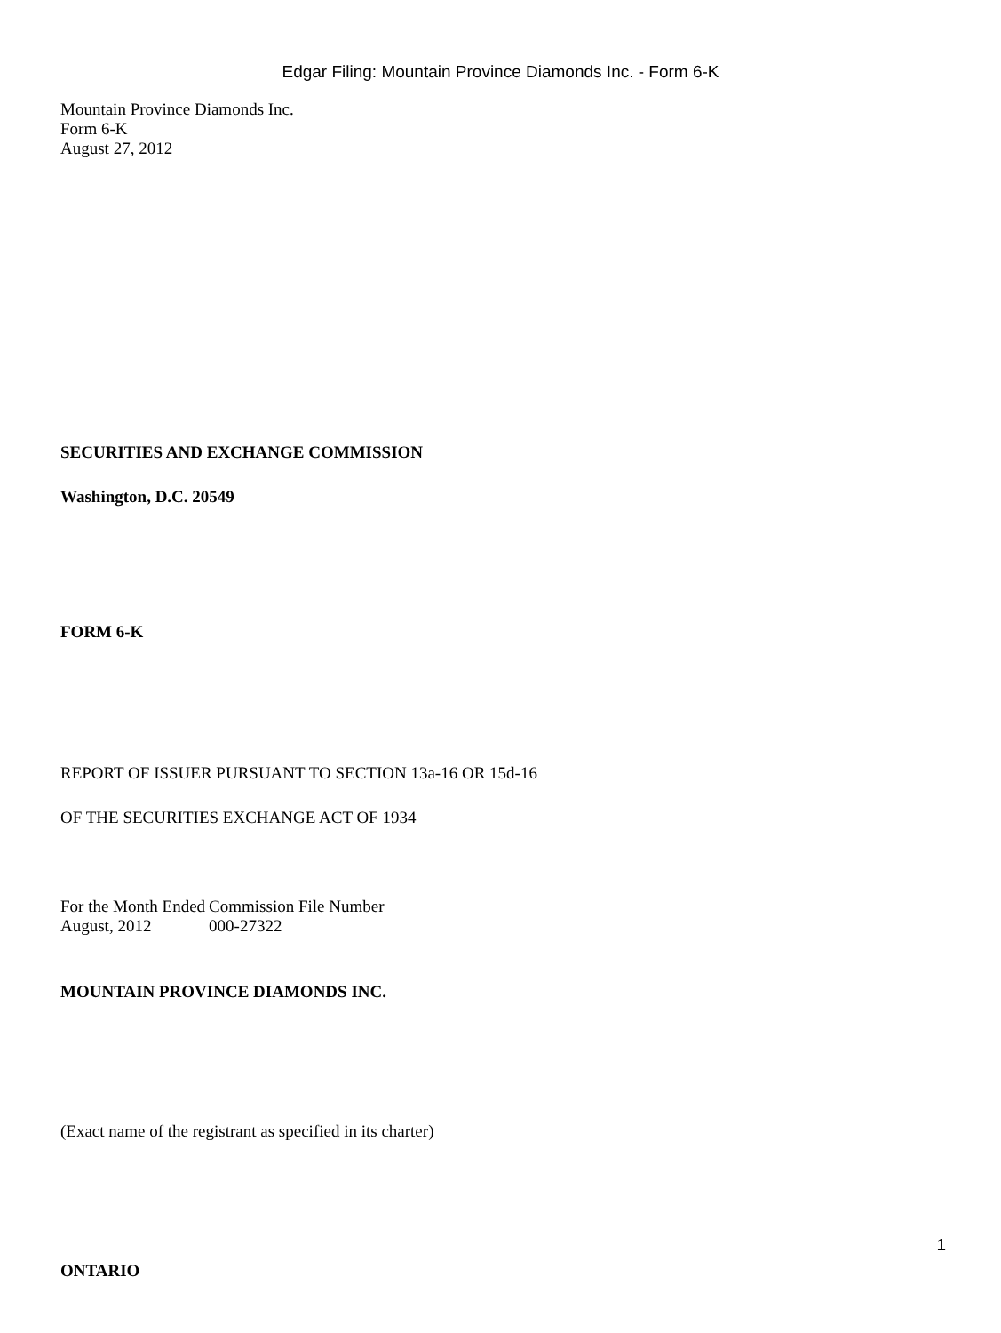Edgar Filing: Mountain Province Diamonds Inc. - Form 6-K
Mountain Province Diamonds Inc.
Form 6-K
August 27, 2012
SECURITIES AND EXCHANGE COMMISSION
Washington, D.C. 20549
FORM 6-K
REPORT OF ISSUER PURSUANT TO SECTION 13a-16 OR 15d-16
OF THE SECURITIES EXCHANGE ACT OF 1934
| For the Month Ended | Commission File Number |
| August, 2012 | 000-27322 |
MOUNTAIN PROVINCE DIAMONDS INC.
(Exact name of the registrant as specified in its charter)
ONTARIO
1